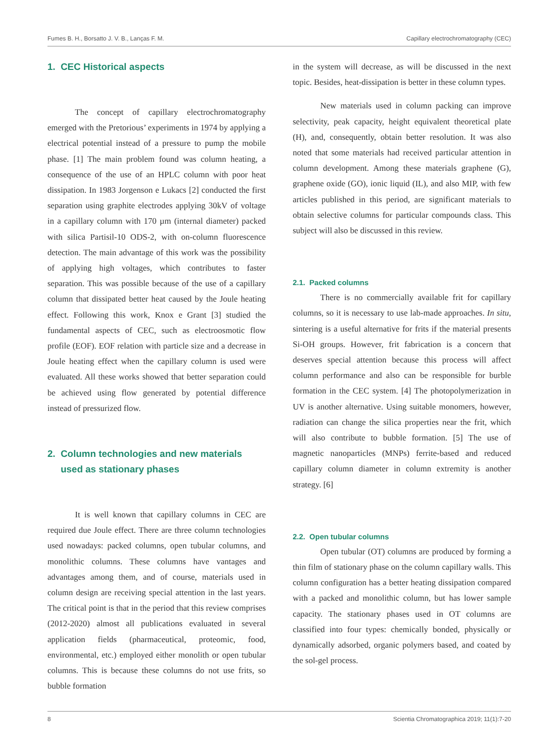Fumes B. H., Borsatto J. V. B., Lanças F. M. Capillary electrochromatography (CEC)
1. CEC Historical aspects
The concept of capillary electrochromatography emerged with the Pretorious’ experiments in 1974 by applying a electrical potential instead of a pressure to pump the mobile phase. [1] The main problem found was column heating, a consequence of the use of an HPLC column with poor heat dissipation. In 1983 Jorgenson e Lukacs [2] conducted the first separation using graphite electrodes applying 30kV of voltage in a capillary column with 170 µm (internal diameter) packed with silica Partisil-10 ODS-2, with on-column fluorescence detection. The main advantage of this work was the possibility of applying high voltages, which contributes to faster separation. This was possible because of the use of a capillary column that dissipated better heat caused by the Joule heating effect. Following this work, Knox e Grant [3] studied the fundamental aspects of CEC, such as electroosmotic flow profile (EOF). EOF relation with particle size and a decrease in Joule heating effect when the capillary column is used were evaluated. All these works showed that better separation could be achieved using flow generated by potential difference instead of pressurized flow.
2. Column technologies and new materials
used as stationary phases
It is well known that capillary columns in CEC are required due Joule effect. There are three column technologies used nowadays: packed columns, open tubular columns, and monolithic columns. These columns have vantages and advantages among them, and of course, materials used in column design are receiving special attention in the last years. The critical point is that in the period that this review comprises (2012-2020) almost all publications evaluated in several application fields (pharmaceutical, proteomic, food, environmental, etc.) employed either monolith or open tubular columns. This is because these columns do not use frits, so bubble formation
in the system will decrease, as will be discussed in the next topic. Besides, heat-dissipation is better in these column types.
New materials used in column packing can improve selectivity, peak capacity, height equivalent theoretical plate (H), and, consequently, obtain better resolution. It was also noted that some materials had received particular attention in column development. Among these materials graphene (G), graphene oxide (GO), ionic liquid (IL), and also MIP, with few articles published in this period, are significant materials to obtain selective columns for particular compounds class. This subject will also be discussed in this review.
2.1. Packed columns
There is no commercially available frit for capillary columns, so it is necessary to use lab-made approaches. In situ, sintering is a useful alternative for frits if the material presents Si-OH groups. However, frit fabrication is a concern that deserves special attention because this process will affect column performance and also can be responsible for burble formation in the CEC system. [4] The photopolymerization in UV is another alternative. Using suitable monomers, however, radiation can change the silica properties near the frit, which will also contribute to bubble formation. [5] The use of magnetic nanoparticles (MNPs) ferrite-based and reduced capillary column diameter in column extremity is another strategy. [6]
2.2. Open tubular columns
Open tubular (OT) columns are produced by forming a thin film of stationary phase on the column capillary walls. This column configuration has a better heating dissipation compared with a packed and monolithic column, but has lower sample capacity. The stationary phases used in OT columns are classified into four types: chemically bonded, physically or dynamically adsorbed, organic polymers based, and coated by the sol-gel process.
8 Scientia Chromatographica 2019; 11(1):7-20